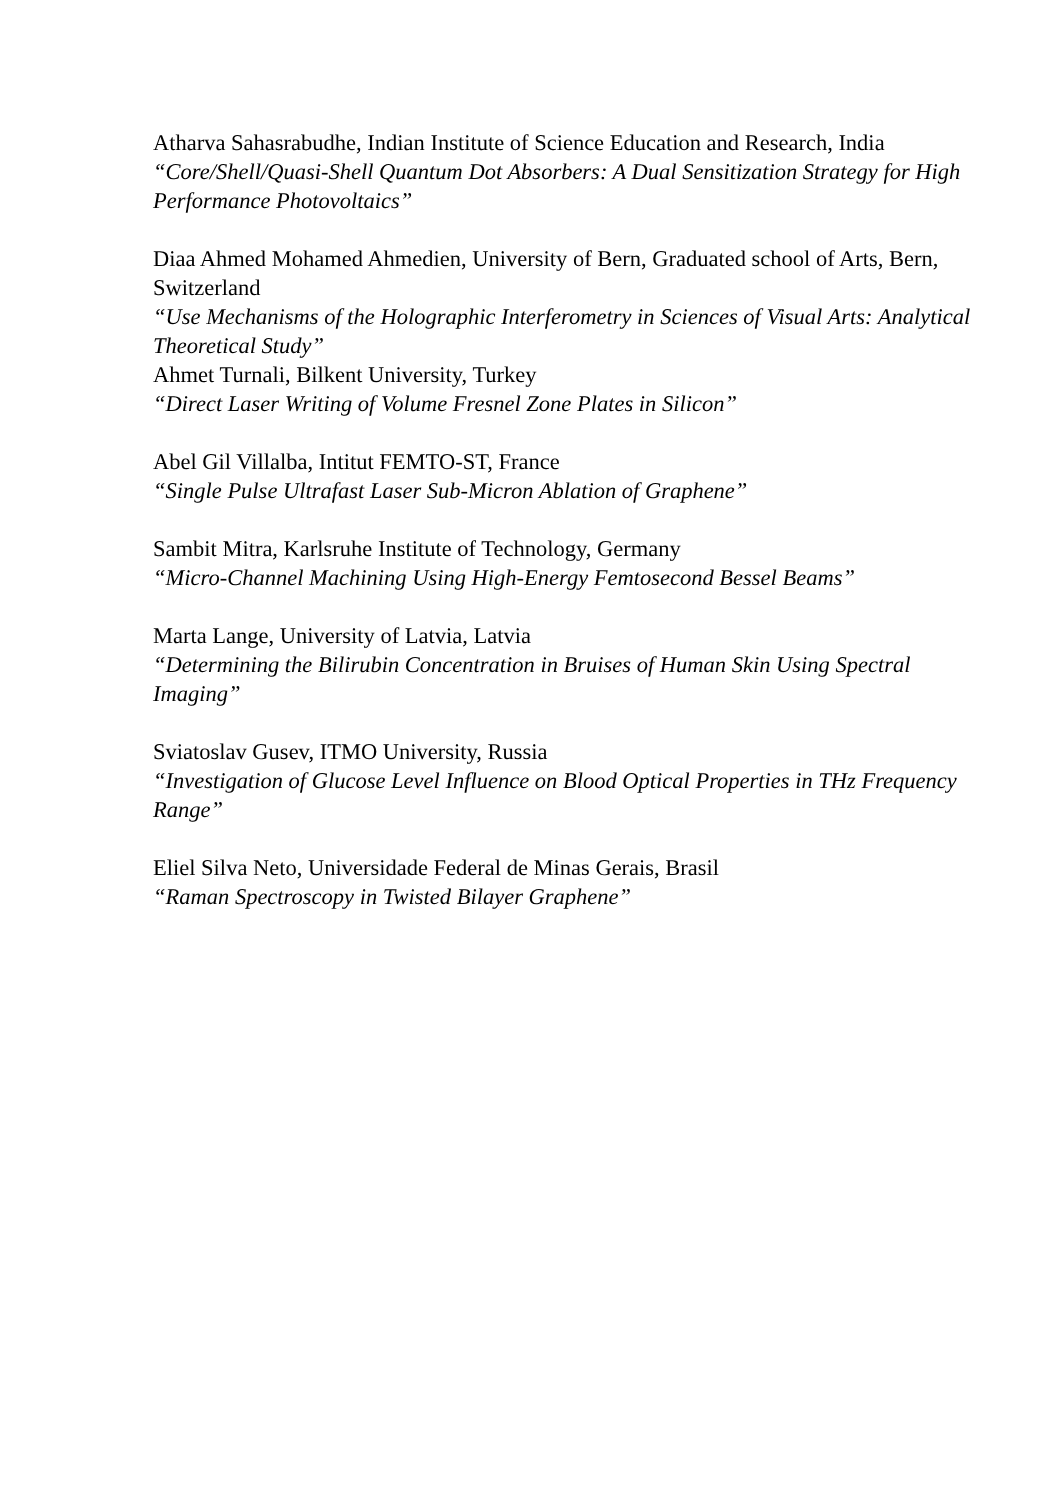Atharva Sahasrabudhe, Indian Institute of Science Education and Research, India
“Core/Shell/Quasi-Shell Quantum Dot Absorbers: A Dual Sensitization Strategy for High Performance Photovoltaics”
Diaa Ahmed Mohamed Ahmedien, University of Bern, Graduated school of Arts, Bern, Switzerland
“Use Mechanisms of the Holographic Interferometry in Sciences of Visual Arts: Analytical Theoretical Study”
Ahmet Turnali, Bilkent University, Turkey
“Direct Laser Writing of Volume Fresnel Zone Plates in Silicon”
Abel Gil Villalba, Intitut FEMTO-ST, France
“Single Pulse Ultrafast Laser Sub-Micron Ablation of Graphene”
Sambit Mitra, Karlsruhe Institute of Technology, Germany
“Micro-Channel Machining Using High-Energy Femtosecond Bessel Beams”
Marta Lange, University of Latvia, Latvia
“Determining the Bilirubin Concentration in Bruises of Human Skin Using Spectral Imaging”
Sviatoslav Gusev, ITMO University, Russia
“Investigation of Glucose Level Influence on Blood Optical Properties in THz Frequency Range”
Eliel Silva Neto, Universidade Federal de Minas Gerais, Brasil
“Raman Spectroscopy in Twisted Bilayer Graphene”